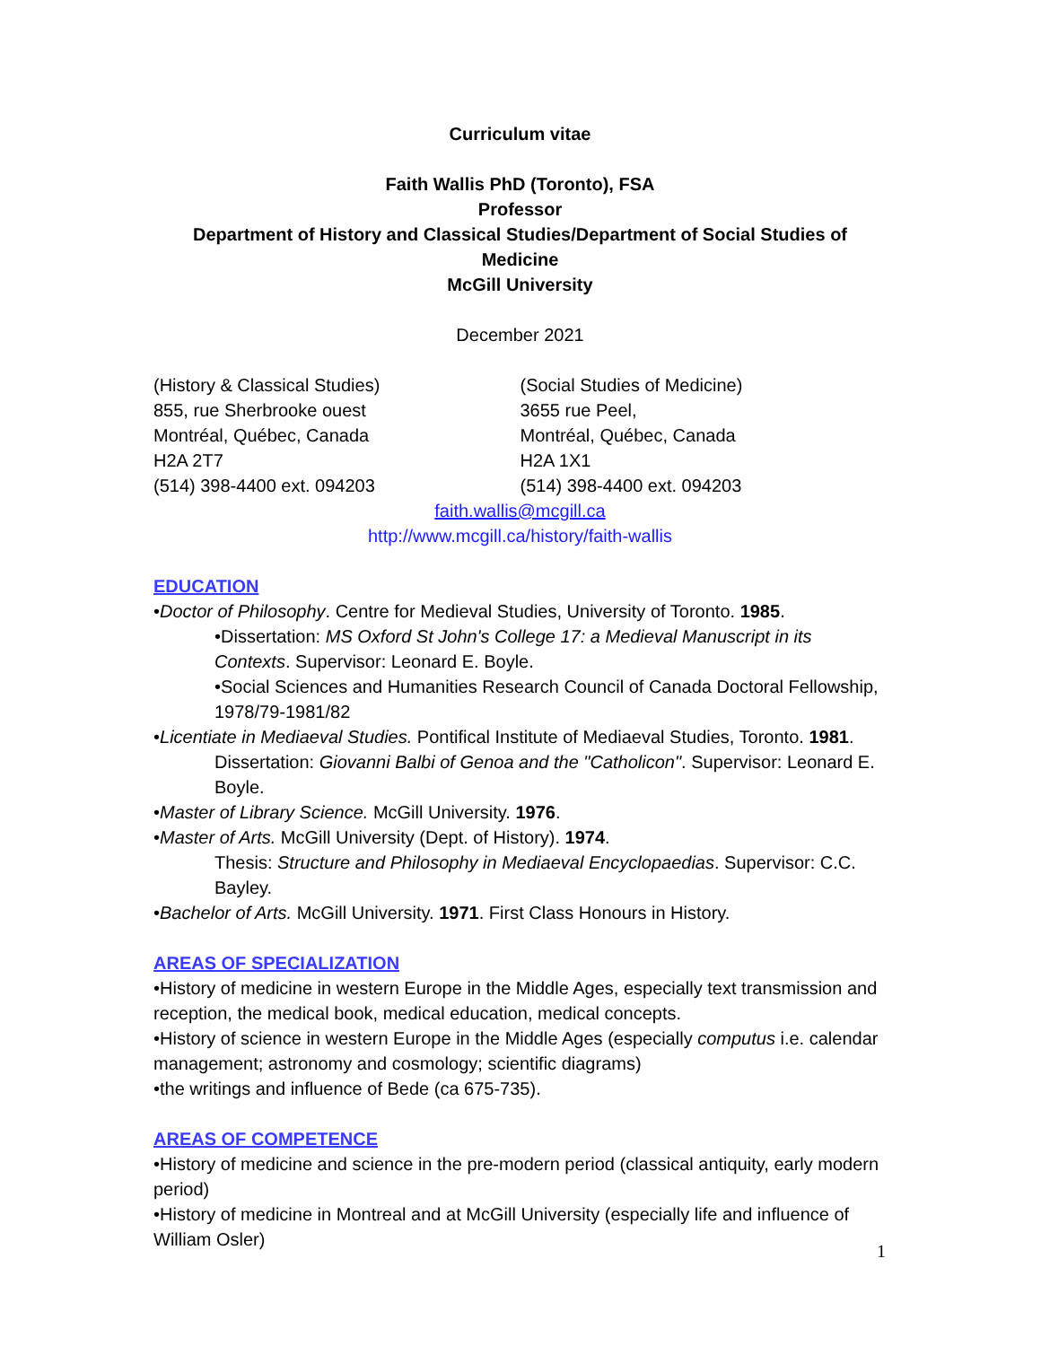Curriculum vitae
Faith Wallis PhD (Toronto), FSA
Professor
Department of History and Classical Studies/Department of Social Studies of Medicine
McGill University
December 2021
(History & Classical Studies)
855, rue Sherbrooke ouest
Montréal, Québec, Canada
H2A 2T7
(514) 398-4400 ext. 094203
(Social Studies of Medicine)
3655 rue Peel,
Montréal, Québec, Canada
H2A 1X1
(514) 398-4400 ext. 094203
faith.wallis@mcgill.ca
http://www.mcgill.ca/history/faith-wallis
EDUCATION
•Doctor of Philosophy. Centre for Medieval Studies, University of Toronto. 1985.
•Dissertation: MS Oxford St John's College 17: a Medieval Manuscript in its Contexts. Supervisor: Leonard E. Boyle.
•Social Sciences and Humanities Research Council of Canada Doctoral Fellowship, 1978/79-1981/82
•Licentiate in Mediaeval Studies. Pontifical Institute of Mediaeval Studies, Toronto. 1981.
Dissertation: Giovanni Balbi of Genoa and the "Catholicon". Supervisor: Leonard E. Boyle.
•Master of Library Science. McGill University. 1976.
•Master of Arts. McGill University (Dept. of History). 1974.
Thesis: Structure and Philosophy in Mediaeval Encyclopaedias. Supervisor: C.C. Bayley.
•Bachelor of Arts. McGill University. 1971. First Class Honours in History.
AREAS OF SPECIALIZATION
•History of medicine in western Europe in the Middle Ages, especially text transmission and reception, the medical book, medical education, medical concepts.
•History of science in western Europe in the Middle Ages (especially computus i.e. calendar management; astronomy and cosmology; scientific diagrams)
•the writings and influence of Bede (ca 675-735).
AREAS OF COMPETENCE
•History of medicine and science in the pre-modern period (classical antiquity, early modern period)
•History of medicine in Montreal and at McGill University (especially life and influence of William Osler)
1